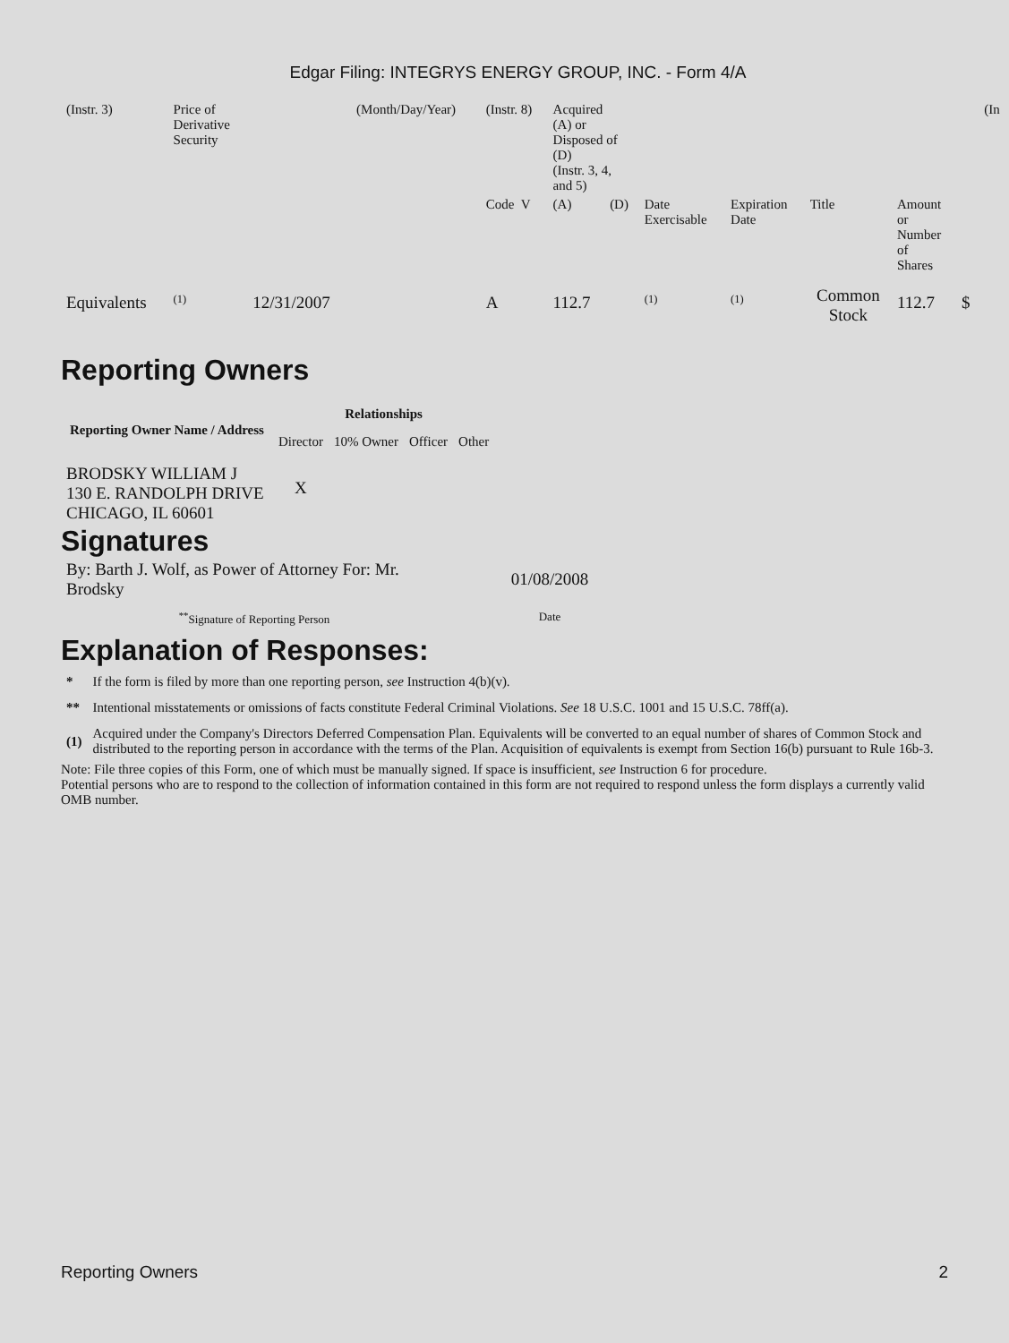Edgar Filing: INTEGRYS ENERGY GROUP, INC. - Form 4/A
| (Instr. 3) | Price of Derivative Security | | (Month/Day/Year) | (Instr. 8) | Acquired (A) or Disposed of (D) (Instr. 3, 4, and 5) | | | | | | | (In |
| | | | | Code V | (A) | (D) | Date Exercisable | Expiration Date | Title | Amount or Number of Shares | | |
| Equivalents | <sup>(1)</sup> | 12/31/2007 | | A | 112.7 | | <sup>(1)</sup> | <sup>(1)</sup> | Common Stock | 112.7 | $ | |
Reporting Owners
| Reporting Owner Name / Address | Relationships | | | |
| --- | --- | --- | --- | --- |
| | Director | 10% Owner | Officer | Other |
| BRODSKY WILLIAM J 130 E. RANDOLPH DRIVE CHICAGO, IL 60601 | X | | | |
Signatures
| By: Barth J. Wolf, as Power of Attorney For: Mr. Brodsky | 01/08/2008 |
| <sup>**</sup> Signature of Reporting Person | Date |
Explanation of Responses:
| * | If the form is filed by more than one reporting person, see Instruction 4(b)(v). |
| ** | Intentional misstatements or omissions of facts constitute Federal Criminal Violations. See 18 U.S.C. 1001 and 15 U.S.C. 78ff(a). |
| (1) | Acquired under the Company's Directors Deferred Compensation Plan. Equivalents will be converted to an equal number of shares of Common Stock and distributed to the reporting person in accordance with the terms of the Plan. Acquisition of equivalents is exempt from Section 16(b) pursuant to Rule 16b-3. |
Note: File three copies of this Form, one of which must be manually signed. If space is insufficient, see Instruction 6 for procedure.
Potential persons who are to respond to the collection of information contained in this form are not required to respond unless the form displays a currently valid OMB number.
Reporting Owners 2